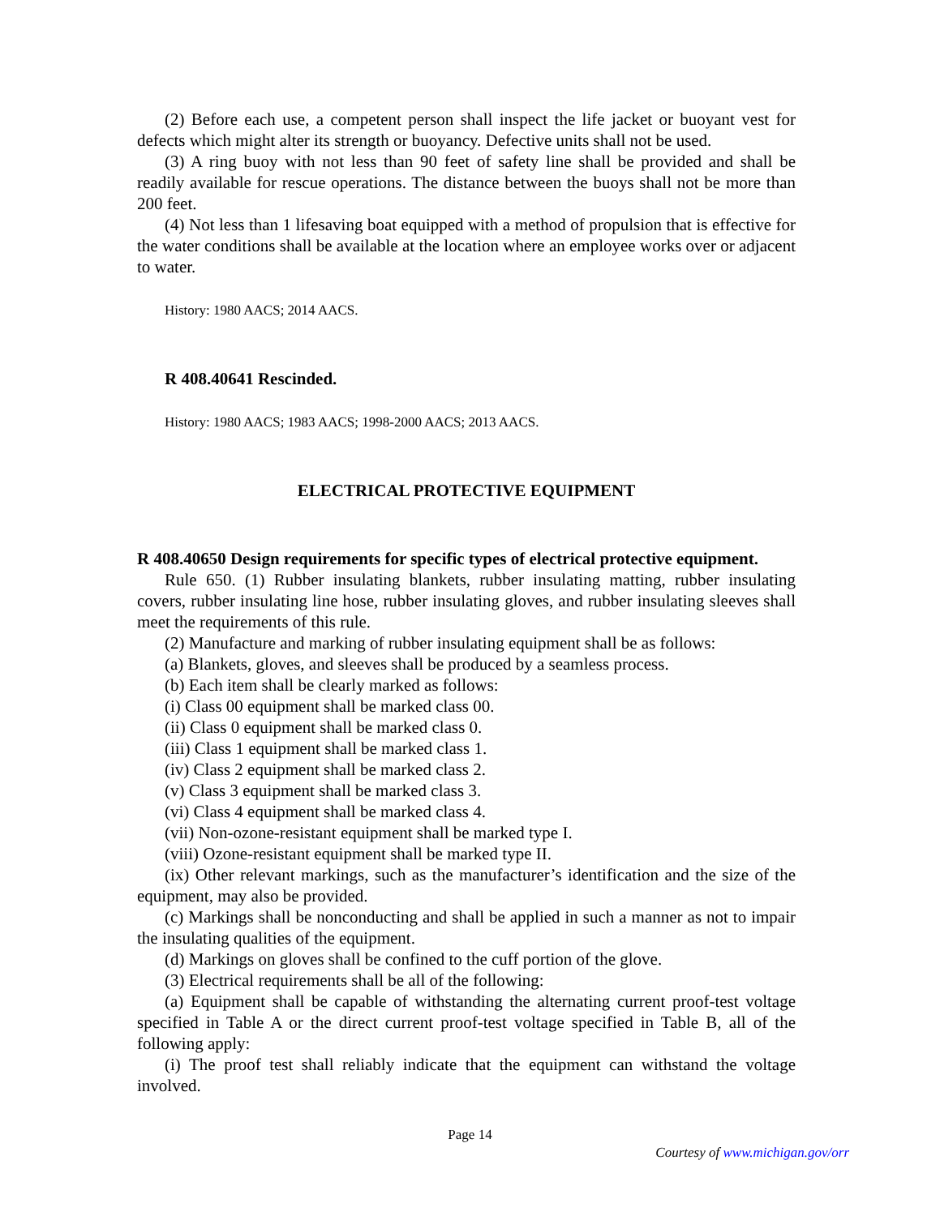(2) Before each use, a competent person shall inspect the life jacket or buoyant vest for defects which might alter its strength or buoyancy. Defective units shall not be used.
(3) A ring buoy with not less than 90 feet of safety line shall be provided and shall be readily available for rescue operations. The distance between the buoys shall not be more than 200 feet.
(4) Not less than 1 lifesaving boat equipped with a method of propulsion that is effective for the water conditions shall be available at the location where an employee works over or adjacent to water.
History: 1980 AACS; 2014 AACS.
R 408.40641 Rescinded.
History: 1980 AACS; 1983 AACS; 1998-2000 AACS; 2013 AACS.
ELECTRICAL PROTECTIVE EQUIPMENT
R 408.40650 Design requirements for specific types of electrical protective equipment.
Rule 650. (1) Rubber insulating blankets, rubber insulating matting, rubber insulating covers, rubber insulating line hose, rubber insulating gloves, and rubber insulating sleeves shall meet the requirements of this rule.
(2) Manufacture and marking of rubber insulating equipment shall be as follows:
(a) Blankets, gloves, and sleeves shall be produced by a seamless process.
(b) Each item shall be clearly marked as follows:
(i) Class 00 equipment shall be marked class 00.
(ii) Class 0 equipment shall be marked class 0.
(iii) Class 1 equipment shall be marked class 1.
(iv) Class 2 equipment shall be marked class 2.
(v) Class 3 equipment shall be marked class 3.
(vi) Class 4 equipment shall be marked class 4.
(vii) Non-ozone-resistant equipment shall be marked type I.
(viii) Ozone-resistant equipment shall be marked type II.
(ix) Other relevant markings, such as the manufacturer’s identification and the size of the equipment, may also be provided.
(c) Markings shall be nonconducting and shall be applied in such a manner as not to impair the insulating qualities of the equipment.
(d) Markings on gloves shall be confined to the cuff portion of the glove.
(3) Electrical requirements shall be all of the following:
(a) Equipment shall be capable of withstanding the alternating current proof-test voltage specified in Table A or the direct current proof-test voltage specified in Table B, all of the following apply:
(i) The proof test shall reliably indicate that the equipment can withstand the voltage involved.
Page 14
Courtesy of www.michigan.gov/orr